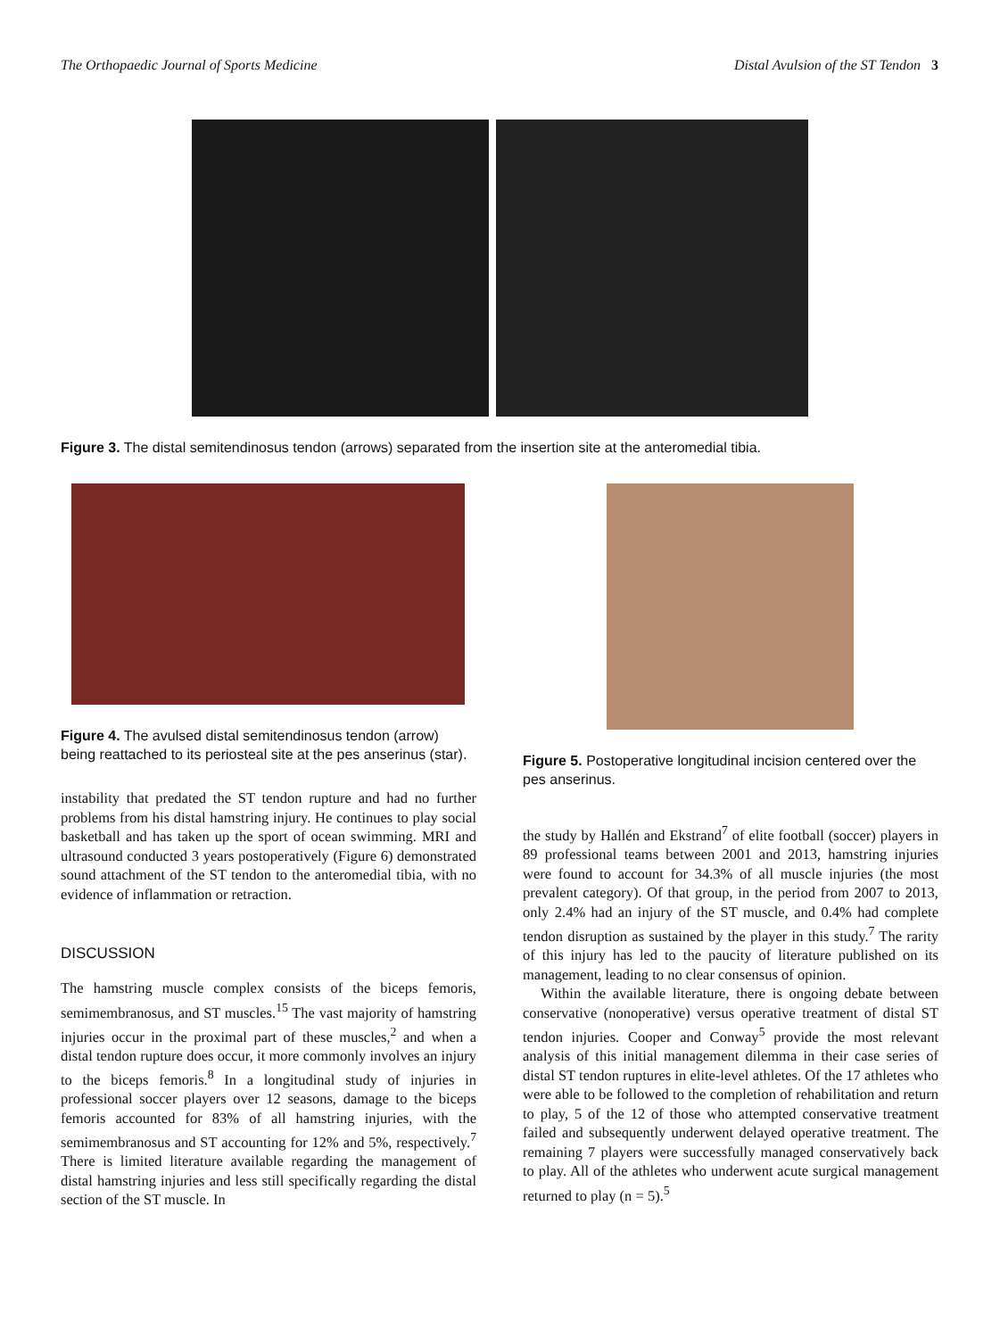The Orthopaedic Journal of Sports Medicine Distal Avulsion of the ST Tendon 3
Figure 3. The distal semitendinosus tendon (arrows) separated from the insertion site at the anteromedial tibia.
Figure 4. The avulsed distal semitendinosus tendon (arrow) being reattached to its periosteal site at the pes anserinus (star).
instability that predated the ST tendon rupture and had no further problems from his distal hamstring injury. He continues to play social basketball and has taken up the sport of ocean swimming. MRI and ultrasound conducted 3 years postoperatively (Figure 6) demonstrated sound attachment of the ST tendon to the anteromedial tibia, with no evidence of inflammation or retraction.
DISCUSSION
The hamstring muscle complex consists of the biceps femoris, semimembranosus, and ST muscles.<sup>15</sup> The vast majority of hamstring injuries occur in the proximal part of these muscles,<sup>2</sup> and when a distal tendon rupture does occur, it more commonly involves an injury to the biceps femoris.<sup>8</sup> In a longitudinal study of injuries in professional soccer players over 12 seasons, damage to the biceps femoris accounted for 83% of all hamstring injuries, with the semimembranosus and ST accounting for 12% and 5%, respectively.<sup>7</sup> There is limited literature available regarding the management of distal hamstring injuries and less still specifically regarding the distal section of the ST muscle. In
Figure 5. Postoperative longitudinal incision centered over the pes anserinus.
the study by Hallén and Ekstrand<sup>7</sup> of elite football (soccer) players in 89 professional teams between 2001 and 2013, hamstring injuries were found to account for 34.3% of all muscle injuries (the most prevalent category). Of that group, in the period from 2007 to 2013, only 2.4% had an injury of the ST muscle, and 0.4% had complete tendon disruption as sustained by the player in this study.<sup>7</sup> The rarity of this injury has led to the paucity of literature published on its management, leading to no clear consensus of opinion.
Within the available literature, there is ongoing debate between conservative (nonoperative) versus operative treatment of distal ST tendon injuries. Cooper and Conway<sup>5</sup> provide the most relevant analysis of this initial management dilemma in their case series of distal ST tendon ruptures in elite-level athletes. Of the 17 athletes who were able to be followed to the completion of rehabilitation and return to play, 5 of the 12 of those who attempted conservative treatment failed and subsequently underwent delayed operative treatment. The remaining 7 players were successfully managed conservatively back to play. All of the athletes who underwent acute surgical management returned to play (n = 5).<sup>5</sup>